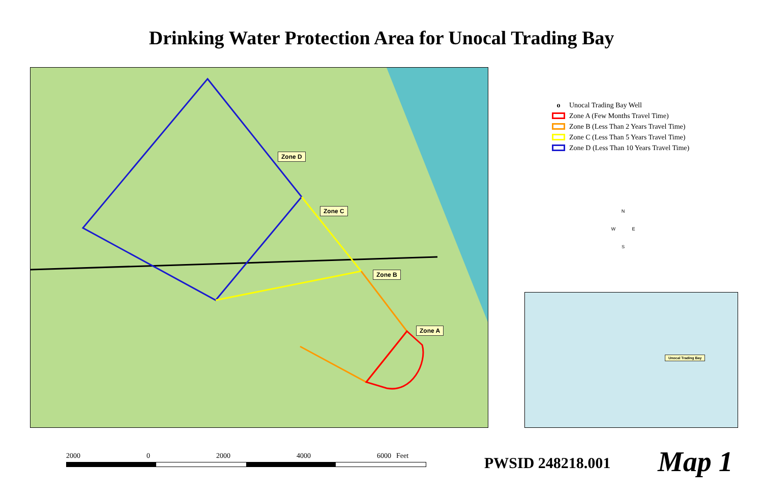Drinking Water Protection Area for Unocal Trading Bay
Zone D
Zone C
Zone B
Zone A
o Unocal Trading Bay Well
Zone A (Few Months Travel Time)
Zone B (Less Than 2 Years Travel Time)
Zone C (Less Than 5 Years Travel Time)
Zone D (Less Than 10 Years Travel Time)
N
W E
S
Unocal Trading Bay
2000 0 2000 4000 6000 Feet PWSID 248218.001 Map 1